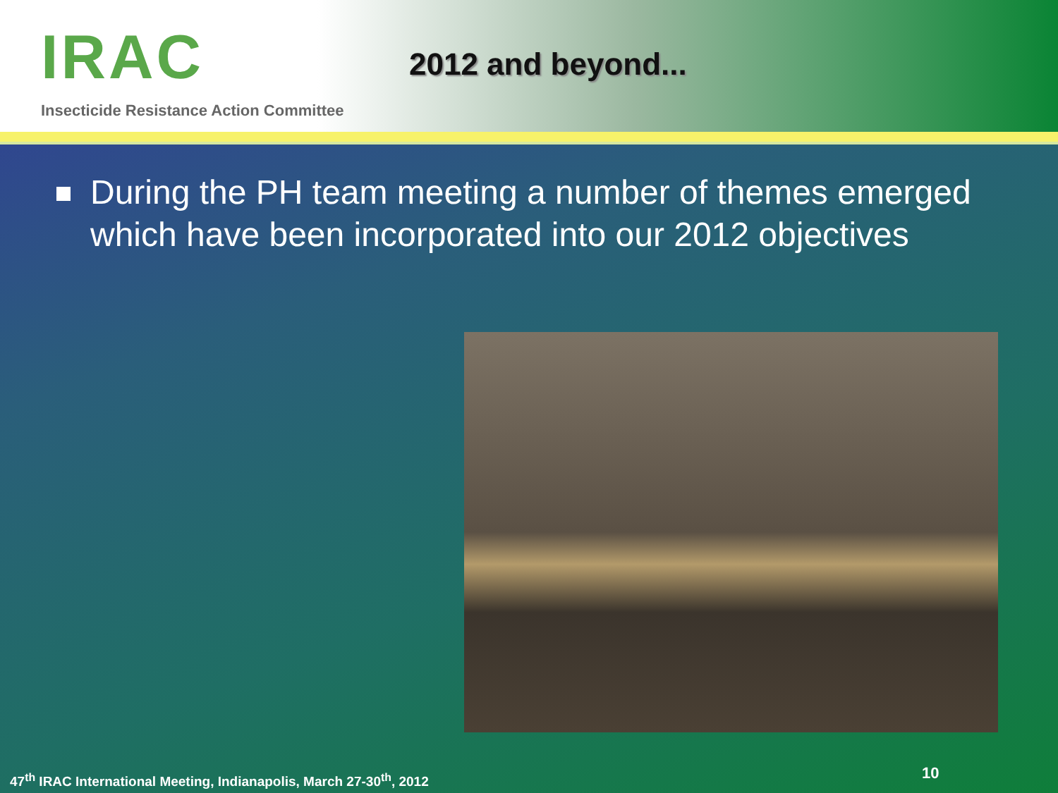IRAC
Insecticide Resistance Action Committee
2012 and beyond...
During the PH team meeting a number of themes emerged which have been incorporated into our 2012 objectives
47<sup>th</sup> IRAC International Meeting, Indianapolis, March 27-30<sup>th</sup>, 2012
10